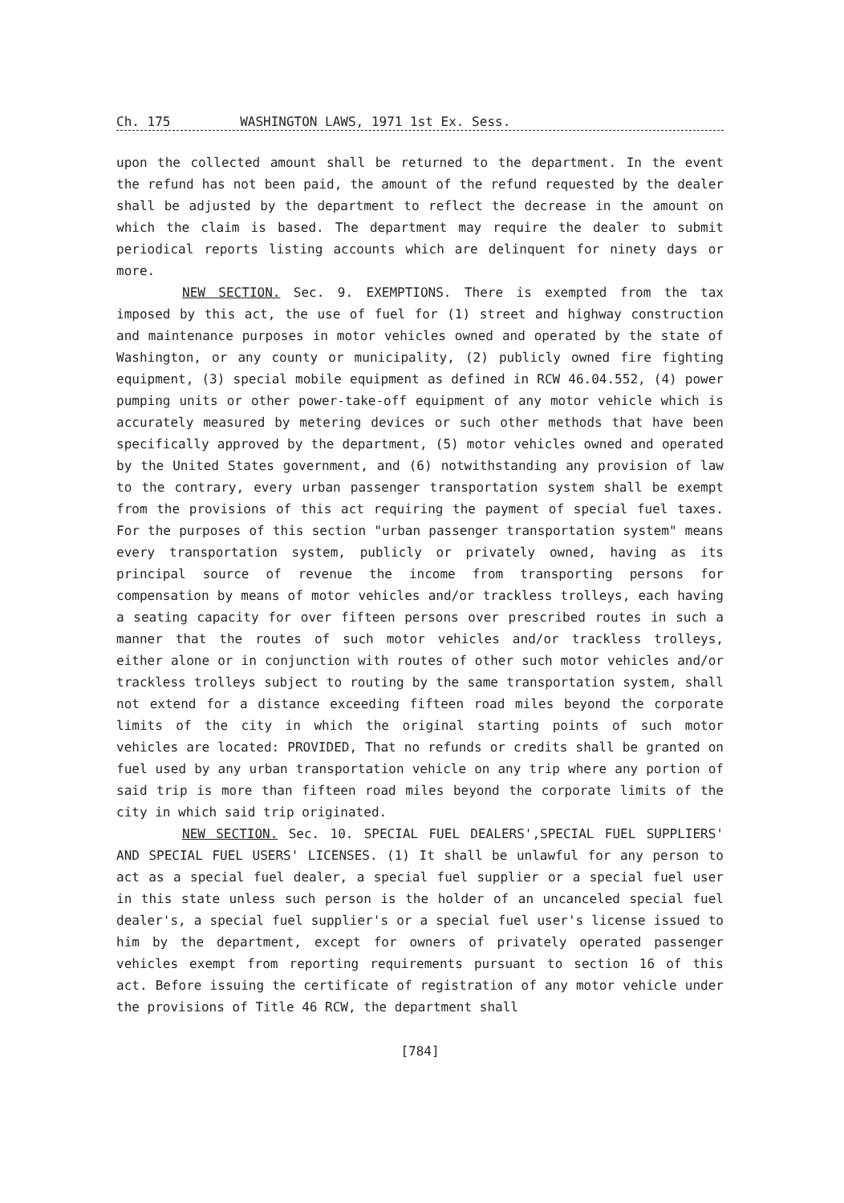Ch. 175 WASHINGTON LAWS, 1971 1st Ex. Sess.
upon the collected amount shall be returned to the department. In the event the refund has not been paid, the amount of the refund requested by the dealer shall be adjusted by the department to reflect the decrease in the amount on which the claim is based. The department may require the dealer to submit periodical reports listing accounts which are delinquent for ninety days or more.
NEW SECTION. Sec. 9. EXEMPTIONS. There is exempted from the tax imposed by this act, the use of fuel for (1) street and highway construction and maintenance purposes in motor vehicles owned and operated by the state of Washington, or any county or municipality, (2) publicly owned fire fighting equipment, (3) special mobile equipment as defined in RCW 46.04.552, (4) power pumping units or other power-take-off equipment of any motor vehicle which is accurately measured by metering devices or such other methods that have been specifically approved by the department, (5) motor vehicles owned and operated by the United States government, and (6) notwithstanding any provision of law to the contrary, every urban passenger transportation system shall be exempt from the provisions of this act requiring the payment of special fuel taxes. For the purposes of this section "urban passenger transportation system" means every transportation system, publicly or privately owned, having as its principal source of revenue the income from transporting persons for compensation by means of motor vehicles and/or trackless trolleys, each having a seating capacity for over fifteen persons over prescribed routes in such a manner that the routes of such motor vehicles and/or trackless trolleys, either alone or in conjunction with routes of other such motor vehicles and/or trackless trolleys subject to routing by the same transportation system, shall not extend for a distance exceeding fifteen road miles beyond the corporate limits of the city in which the original starting points of such motor vehicles are located: PROVIDED, That no refunds or credits shall be granted on fuel used by any urban transportation vehicle on any trip where any portion of said trip is more than fifteen road miles beyond the corporate limits of the city in which said trip originated.
NEW SECTION. Sec. 10. SPECIAL FUEL DEALERS',SPECIAL FUEL SUPPLIERS' AND SPECIAL FUEL USERS' LICENSES. (1) It shall be unlawful for any person to act as a special fuel dealer, a special fuel supplier or a special fuel user in this state unless such person is the holder of an uncanceled special fuel dealer's, a special fuel supplier's or a special fuel user's license issued to him by the department, except for owners of privately operated passenger vehicles exempt from reporting requirements pursuant to section 16 of this act. Before issuing the certificate of registration of any motor vehicle under the provisions of Title 46 RCW, the department shall
[784]